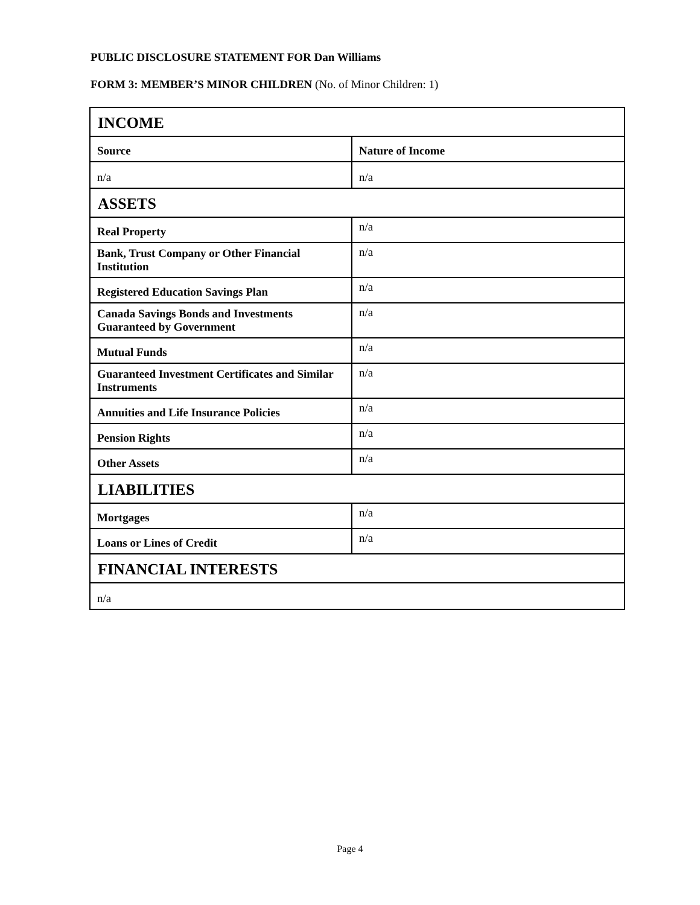PUBLIC DISCLOSURE STATEMENT FOR Dan Williams
FORM 3: MEMBER’S MINOR CHILDREN (No. of Minor Children: 1)
| INCOME | |
| --- | --- |
| Source | Nature of Income |
| n/a | n/a |
| ASSETS | |
| Real Property | n/a |
| Bank, Trust Company or Other Financial Institution | n/a |
| Registered Education Savings Plan | n/a |
| Canada Savings Bonds and Investments Guaranteed by Government | n/a |
| Mutual Funds | n/a |
| Guaranteed Investment Certificates and Similar Instruments | n/a |
| Annuities and Life Insurance Policies | n/a |
| Pension Rights | n/a |
| Other Assets | n/a |
| LIABILITIES | |
| Mortgages | n/a |
| Loans or Lines of Credit | n/a |
| FINANCIAL INTERESTS | |
| n/a | |
Page 4